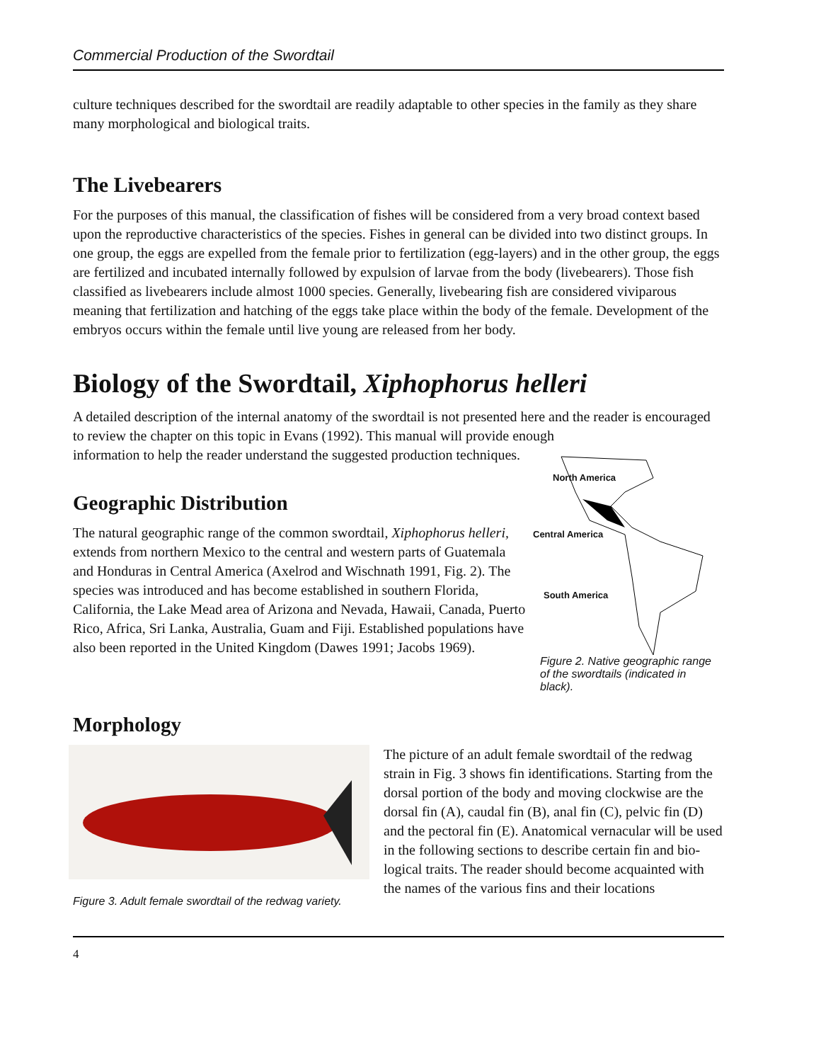Commercial Production of the Swordtail
culture techniques described for the swordtail are readily adaptable to other species in the family as they share many morphological and biological traits.
The Livebearers
For the purposes of this manual, the classification of fishes will be considered from a very broad context based upon the reproductive characteristics of the species. Fishes in general can be divided into two distinct groups. In one group, the eggs are expelled from the female prior to fertilization (egg-layers) and in the other group, the eggs are fertilized and incubated internally followed by expulsion of larvae from the body (livebearers). Those fish classified as livebearers include almost 1000 species. Generally, livebearing fish are considered viviparous meaning that fertilization and hatching of the eggs take place within the body of the female. Development of the embryos occurs within the female until live young are released from her body.
Biology of the Swordtail, Xiphophorus helleri
A detailed description of the internal anatomy of the swordtail is not presented here and the reader is encouraged to review the chapter on this topic in Evans (1992). This manual will provide enough
information to help the reader understand the suggested production techniques.
Geographic Distribution
The natural geographic range of the common swordtail, Xiphophorus helleri, extends from northern Mexico to the central and western parts of Guatemala and Honduras in Central America (Axelrod and Wischnath 1991, Fig. 2). The species was introduced and has become established in southern Florida, California, the Lake Mead area of Arizona and Nevada, Hawaii, Canada, Puerto Rico, Africa, Sri Lanka, Australia, Guam and Fiji. Established populations have also been reported in the United Kingdom (Dawes 1991; Jacobs 1969).
North America
Central America
South America
Figure 2. Native geographic range of the swordtails (indicated in black).
Morphology
Figure 3. Adult female swordtail of the redwag variety.
The picture of an adult female swordtail of the redwag strain in Fig. 3 shows fin identifications. Starting from the dorsal portion of the body and moving clockwise are the dorsal fin (A), caudal fin (B), anal fin (C), pelvic fin (D) and the pectoral fin (E). Anatomical vernacular will be used in the following sections to describe certain fin and bio-logical traits. The reader should become acquainted with the names of the various fins and their locations
4